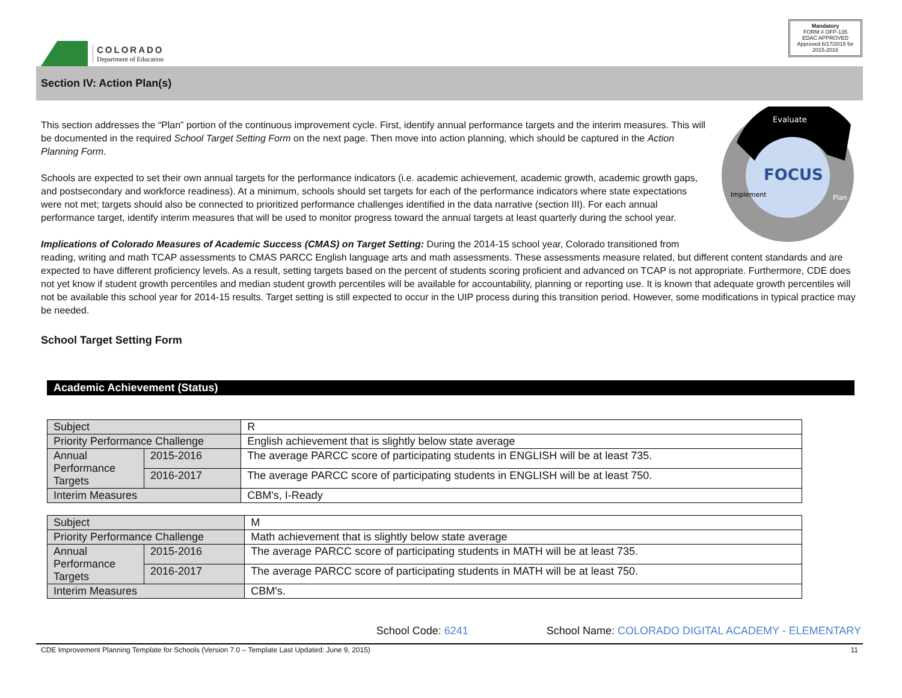COLORADO
Department of Education
Mandatory
FORM # OFP-135
EDAC APPROVED
Approved 6/17/2015 for 2015-2016
Section IV: Action Plan(s)
Evaluate
FOCUS
Implement
Plan
This section addresses the “Plan” portion of the continuous improvement cycle. First, identify annual performance targets and the interim measures. This will be documented in the required School Target Setting Form on the next page. Then move into action planning, which should be captured in the Action Planning Form.
Schools are expected to set their own annual targets for the performance indicators (i.e. academic achievement, academic growth, academic growth gaps, and postsecondary and workforce readiness). At a minimum, schools should set targets for each of the performance indicators where state expectations were not met; targets should also be connected to prioritized performance challenges identified in the data narrative (section III). For each annual performance target, identify interim measures that will be used to monitor progress toward the annual targets at least quarterly during the school year.
Implications of Colorado Measures of Academic Success (CMAS) on Target Setting: During the 2014-15 school year, Colorado transitioned from reading, writing and math TCAP assessments to CMAS PARCC English language arts and math assessments. These assessments measure related, but different content standards and are expected to have different proficiency levels. As a result, setting targets based on the percent of students scoring proficient and advanced on TCAP is not appropriate. Furthermore, CDE does not yet know if student growth percentiles and median student growth percentiles will be available for accountability, planning or reporting use. It is known that adequate growth percentiles will not be available this school year for 2014-15 results. Target setting is still expected to occur in the UIP process during this transition period. However, some modifications in typical practice may be needed.
School Target Setting Form
Academic Achievement (Status)
| Subject | | R |
| Priority Performance Challenge | | English achievement that is slightly below state average |
| Annual Performance Targets | 2015-2016 | The average PARCC score of participating students in ENGLISH will be at least 735. |
| | 2016-2017 | The average PARCC score of participating students in ENGLISH will be at least 750. |
| Interim Measures | | CBM's, I-Ready |
| Subject | | M |
| Priority Performance Challenge | | Math achievement that is slightly below state average |
| Annual Performance Targets | 2015-2016 | The average PARCC score of participating students in MATH will be at least 735. |
| | 2016-2017 | The average PARCC score of participating students in MATH will be at least 750. |
| Interim Measures | | CBM's. |
School Code: 6241 School Name: COLORADO DIGITAL ACADEMY - ELEMENTARY
CDE Improvement Planning Template for Schools (Version 7.0 – Template Last Updated: June 9, 2015) 11